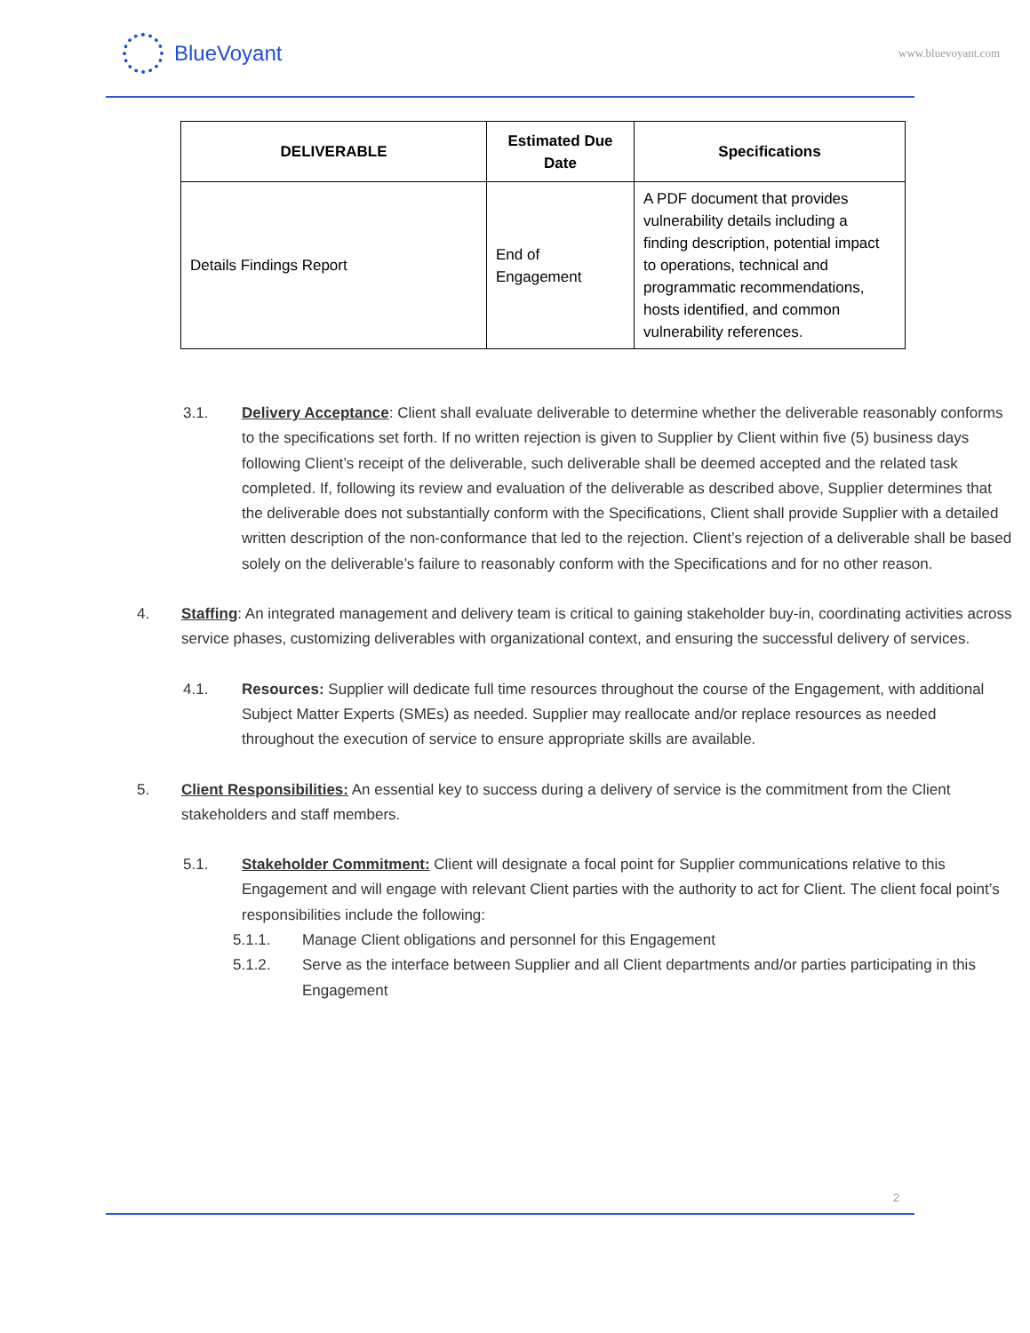BlueVoyant
www.bluevoyant.com
| DELIVERABLE | Estimated Due Date | Specifications |
| --- | --- | --- |
| Details Findings Report | End of Engagement | A PDF document that provides vulnerability details including a finding description, potential impact to operations, technical and programmatic recommendations, hosts identified, and common vulnerability references. |
3.1. Delivery Acceptance: Client shall evaluate deliverable to determine whether the deliverable reasonably conforms to the specifications set forth. If no written rejection is given to Supplier by Client within five (5) business days following Client’s receipt of the deliverable, such deliverable shall be deemed accepted and the related task completed. If, following its review and evaluation of the deliverable as described above, Supplier determines that the deliverable does not substantially conform with the Specifications, Client shall provide Supplier with a detailed written description of the non-conformance that led to the rejection. Client’s rejection of a deliverable shall be based solely on the deliverable’s failure to reasonably conform with the Specifications and for no other reason.
4. Staffing: An integrated management and delivery team is critical to gaining stakeholder buy-in, coordinating activities across service phases, customizing deliverables with organizational context, and ensuring the successful delivery of services.
4.1. Resources: Supplier will dedicate full time resources throughout the course of the Engagement, with additional Subject Matter Experts (SMEs) as needed. Supplier may reallocate and/or replace resources as needed throughout the execution of service to ensure appropriate skills are available.
5. Client Responsibilities: An essential key to success during a delivery of service is the commitment from the Client stakeholders and staff members.
5.1. Stakeholder Commitment: Client will designate a focal point for Supplier communications relative to this Engagement and will engage with relevant Client parties with the authority to act for Client. The client focal point’s responsibilities include the following:
5.1.1. Manage Client obligations and personnel for this Engagement
5.1.2. Serve as the interface between Supplier and all Client departments and/or parties participating in this Engagement
2